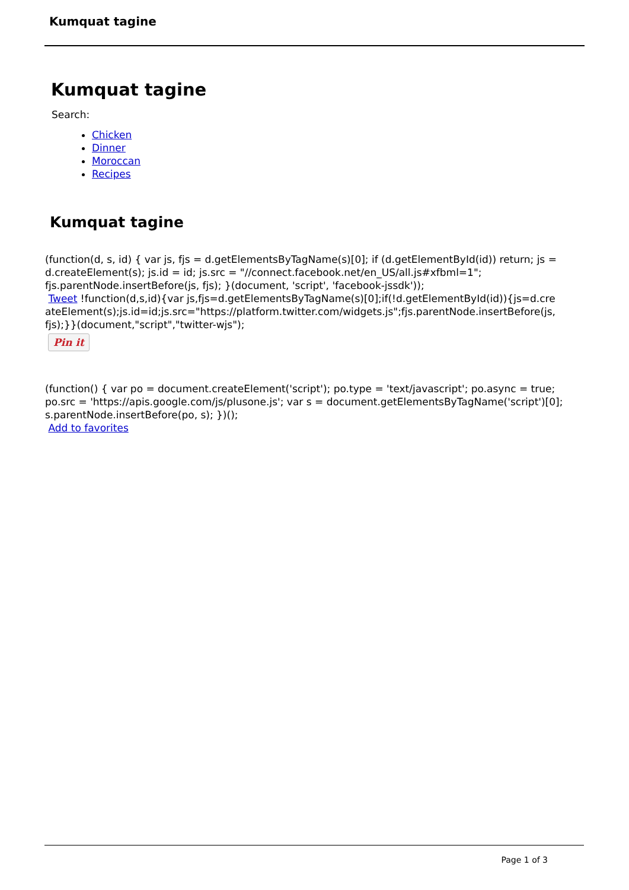Kumquat tagine
Kumquat tagine
Search:
Chicken
Dinner
Moroccan
Recipes
Kumquat tagine
(function(d, s, id) { var js, fjs = d.getElementsByTagName(s)[0]; if (d.getElementById(id)) return; js = d.createElement(s); js.id = id; js.src = "//connect.facebook.net/en_US/all.js#xfbml=1"; fjs.parentNode.insertBefore(js, fjs); }(document, 'script', 'facebook-jssdk'));
Tweet !function(d,s,id){var js,fjs=d.getElementsByTagName(s)[0];if(!d.getElementById(id)){js=d.cre ateElement(s);js.id=id;js.src="https://platform.twitter.com/widgets.js";fjs.parentNode.insertBefore(js, fjs);}}(document,"script","twitter-wjs");
Pin it
(function() { var po = document.createElement('script'); po.type = 'text/javascript'; po.async = true; po.src = 'https://apis.google.com/js/plusone.js'; var s = document.getElementsByTagName('script')[0]; s.parentNode.insertBefore(po, s); })();
Add to favorites
Page 1 of 3